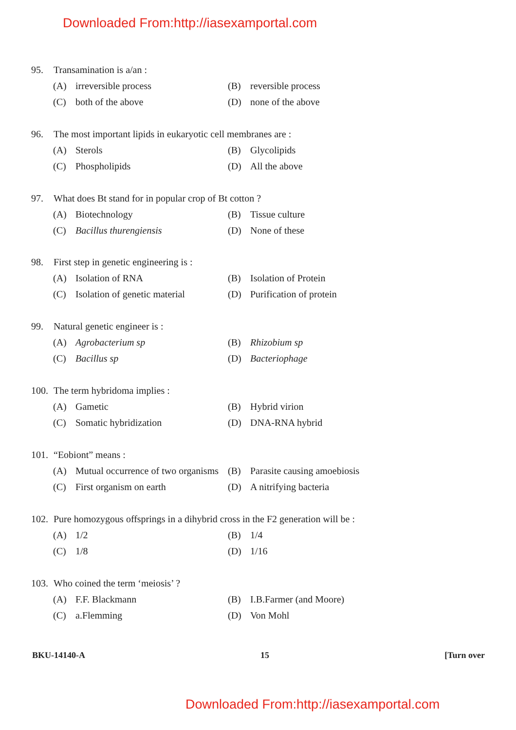Downloaded From:http://iasexamportal.com
95. Transamination is a/an :
(A) irreversible process (B) reversible process
(C) both of the above (D) none of the above
96. The most important lipids in eukaryotic cell membranes are :
(A) Sterols (B) Glycolipids
(C) Phospholipids (D) All the above
97. What does Bt stand for in popular crop of Bt cotton ?
(A) Biotechnology (B) Tissue culture
(C) Bacillus thurengiensis (D) None of these
98. First step in genetic engineering is :
(A) Isolation of RNA (B) Isolation of Protein
(C) Isolation of genetic material
(D) Purification of protein
99. Natural genetic engineer is :
(A) Agrobacterium sp (B) Rhizobium sp
(C) Bacillus sp (D) Bacteriophage
100. The term hybridoma implies :
(A) Gametic (B) Hybrid virion
(C) Somatic hybridization (D) DNA-RNA hybrid
101. “Eobiont” means :
(A) Mutual occurrence of two organisms
(B) Parasite causing amoebiosis
(C) First organism on earth (D) A nitrifying bacteria
102. Pure homozygous offsprings in a dihybrid cross in the F2 generation will be :
(A) 1/2 (B) 1/4
(C) 1/8 (D) 1/16
103. Who coined the term ‘meiosis’ ?
(A) F.F. Blackmann (B) I.B.Farmer (and Moore)
(C) a.Flemming (D) Von Mohl
BKU-14140-A 15 [Turn over
Downloaded From:http://iasexamportal.com